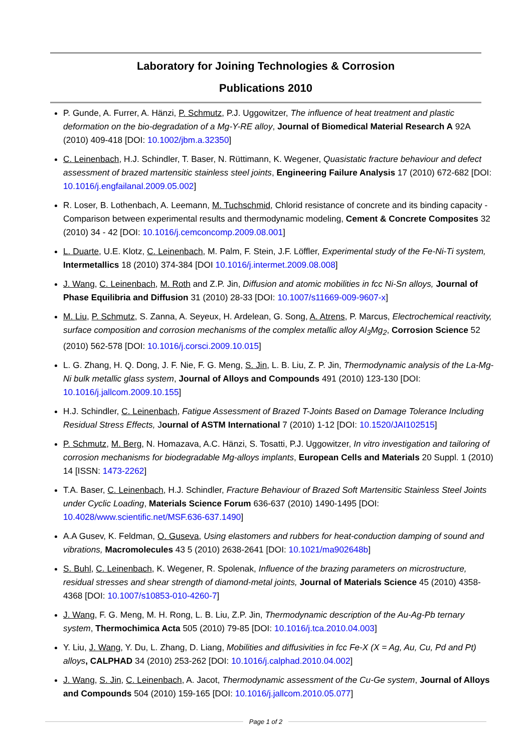Laboratory for Joining Technologies & Corrosion
Publications 2010
P. Gunde, A. Furrer, A. Hänzi, P. Schmutz, P.J. Uggowitzer, The influence of heat treatment and plastic deformation on the bio-degradation of a Mg-Y-RE alloy, Journal of Biomedical Material Research A 92A (2010) 409-418 [DOI: 10.1002/jbm.a.32350]
C. Leinenbach, H.J. Schindler, T. Baser, N. Rüttimann, K. Wegener, Quasistatic fracture behaviour and defect assessment of brazed martensitic stainless steel joints, Engineering Failure Analysis 17 (2010) 672-682 [DOI: 10.1016/j.engfailanal.2009.05.002]
R. Loser, B. Lothenbach, A. Leemann, M. Tuchschmid, Chlorid resistance of concrete and its binding capacity - Comparison between experimental results and thermodynamic modeling, Cement & Concrete Composites 32 (2010) 34 - 42 [DOI: 10.1016/j.cemconcomp.2009.08.001]
L. Duarte, U.E. Klotz, C. Leinenbach, M. Palm, F. Stein, J.F. Löffler, Experimental study of the Fe-Ni-Ti system, Intermetallics 18 (2010) 374-384 [DOI 10.1016/j.intermet.2009.08.008]
J. Wang, C. Leinenbach, M. Roth and Z.P. Jin, Diffusion and atomic mobilities in fcc Ni-Sn alloys, Journal of Phase Equilibria and Diffusion 31 (2010) 28-33 [DOI: 10.1007/s11669-009-9607-x]
M. Liu, P. Schmutz, S. Zanna, A. Seyeux, H. Ardelean, G. Song, A. Atrens, P. Marcus, Electrochemical reactivity, surface composition and corrosion mechanisms of the complex metallic alloy Al<sub>3</sub>Mg<sub>2</sub>, Corrosion Science 52 (2010) 562-578 [DOI: 10.1016/j.corsci.2009.10.015]
L. G. Zhang, H. Q. Dong, J. F. Nie, F. G. Meng, S. Jin, L. B. Liu, Z. P. Jin, Thermodynamic analysis of the La-Mg-Ni bulk metallic glass system, Journal of Alloys and Compounds 491 (2010) 123-130 [DOI: 10.1016/j.jallcom.2009.10.155]
H.J. Schindler, C. Leinenbach, Fatigue Assessment of Brazed T-Joints Based on Damage Tolerance Including Residual Stress Effects, Journal of ASTM International 7 (2010) 1-12 [DOI: 10.1520/JAI102515]
P. Schmutz, M. Berg, N. Homazava, A.C. Hänzi, S. Tosatti, P.J. Uggowitzer, In vitro investigation and tailoring of corrosion mechanisms for biodegradable Mg-alloys implants, European Cells and Materials 20 Suppl. 1 (2010) 14 [ISSN: 1473-2262]
T.A. Baser, C. Leinenbach, H.J. Schindler, Fracture Behaviour of Brazed Soft Martensitic Stainless Steel Joints under Cyclic Loading, Materials Science Forum 636-637 (2010) 1490-1495 [DOI: 10.4028/www.scientific.net/MSF.636-637.1490]
A.A Gusev, K. Feldman, O. Guseva, Using elastomers and rubbers for heat-conduction damping of sound and vibrations, Macromolecules 43 5 (2010) 2638-2641 [DOI: 10.1021/ma902648b]
S. Buhl, C. Leinenbach, K. Wegener, R. Spolenak, Influence of the brazing parameters on microstructure, residual stresses and shear strength of diamond-metal joints, Journal of Materials Science 45 (2010) 4358-4368 [DOI: 10.1007/s10853-010-4260-7]
J. Wang, F. G. Meng, M. H. Rong, L. B. Liu, Z.P. Jin, Thermodynamic description of the Au-Ag-Pb ternary system, Thermochimica Acta 505 (2010) 79-85 [DOI: 10.1016/j.tca.2010.04.003]
Y. Liu, J. Wang, Y. Du, L. Zhang, D. Liang, Mobilities and diffusivities in fcc Fe-X (X = Ag, Au, Cu, Pd and Pt) alloys, CALPHAD 34 (2010) 253-262 [DOI: 10.1016/j.calphad.2010.04.002]
J. Wang, S. Jin, C. Leinenbach, A. Jacot, Thermodynamic assessment of the Cu-Ge system, Journal of Alloys and Compounds 504 (2010) 159-165 [DOI: 10.1016/j.jallcom.2010.05.077]
Page 1 of 2